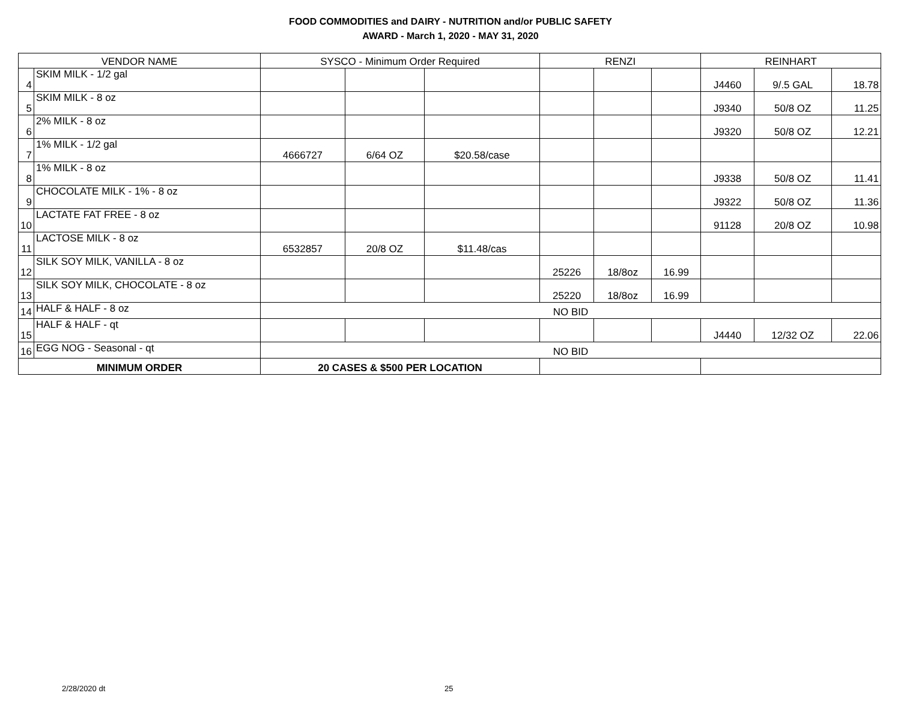FOOD COMMODITIES and DAIRY - NUTRITION and/or PUBLIC SAFETY
AWARD - March 1, 2020 - MAY 31, 2020
| VENDOR NAME | | SYSCO - Minimum Order Required | | | RENZI | | | REINHART | | |
| --- | --- | --- | --- | --- | --- | --- | --- | --- | --- | --- |
| 4 | SKIM MILK - 1/2 gal | | | | | | | J4460 | 9/.5 GAL | 18.78 |
| 5 | SKIM MILK - 8 oz | | | | | | | J9340 | 50/8 OZ | 11.25 |
| 6 | 2% MILK - 8 oz | | | | | | | J9320 | 50/8 OZ | 12.21 |
| 7 | 1% MILK - 1/2 gal | 4666727 | 6/64 OZ | $20.58/case | | | | | | |
| 8 | 1% MILK - 8 oz | | | | | | | J9338 | 50/8 OZ | 11.41 |
| 9 | CHOCOLATE MILK - 1% - 8 oz | | | | | | | J9322 | 50/8 OZ | 11.36 |
| 10 | LACTATE FAT FREE - 8 oz | | | | | | | 91128 | 20/8 OZ | 10.98 |
| 11 | LACTOSE MILK - 8 oz | 6532857 | 20/8 OZ | $11.48/cas | | | | | | |
| 12 | SILK SOY MILK, VANILLA - 8 oz | | | | 25226 | 18/8oz | 16.99 | | | |
| 13 | SILK SOY MILK, CHOCOLATE - 8 oz | | | | 25220 | 18/8oz | 16.99 | | | |
| 14 | HALF & HALF - 8 oz | NO BID | | | | | | | | |
| 15 | HALF & HALF - qt | | | | | | | J4440 | 12/32 OZ | 22.06 |
| 16 | EGG NOG - Seasonal - qt | NO BID | | | | | | | | |
| MINIMUM ORDER | | 20 CASES & $500 PER LOCATION | | | | | | | | |
2/28/2020 dt 25